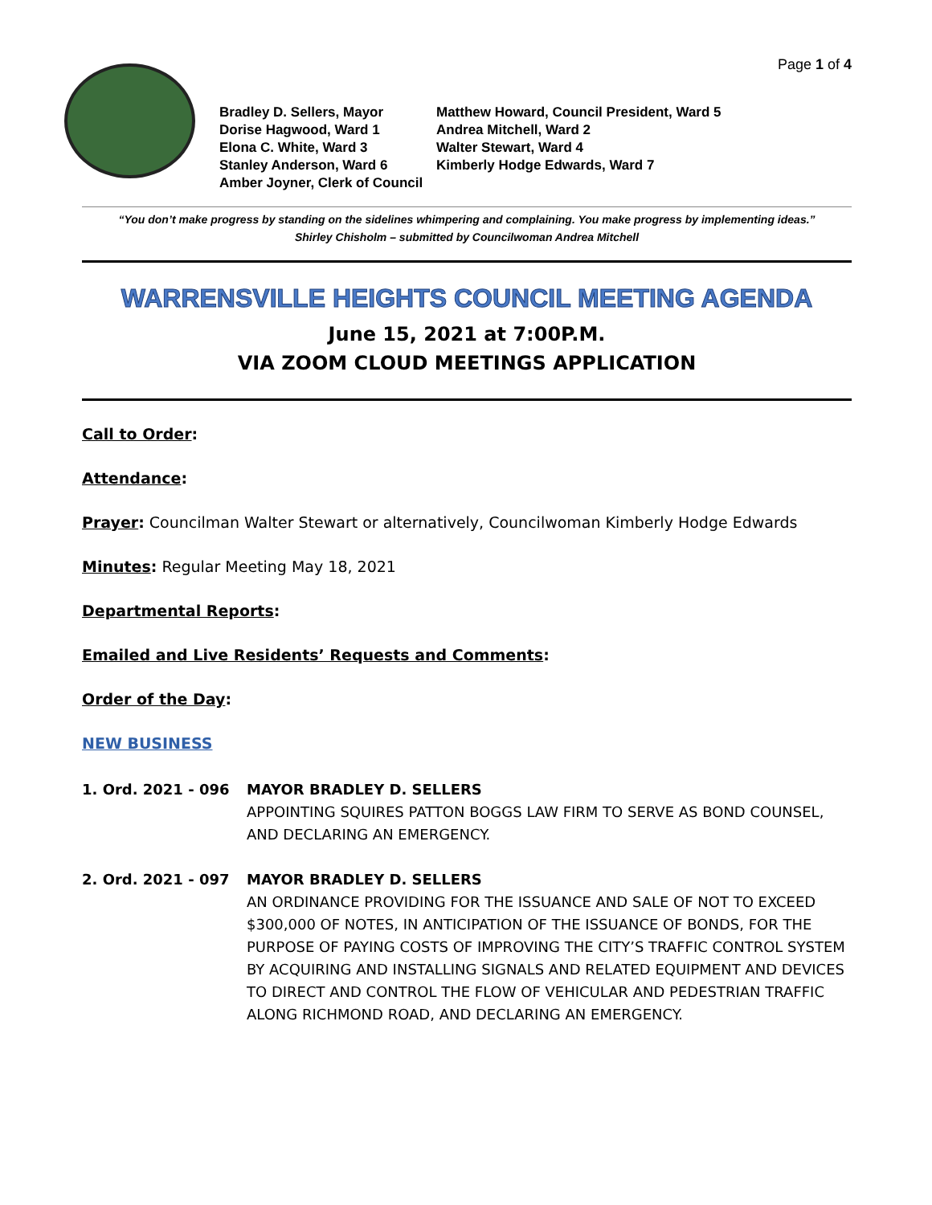Page 1 of 4
Bradley D. Sellers, Mayor
Dorise Hagwood, Ward 1
Elona C. White, Ward 3
Stanley Anderson, Ward 6
Amber Joyner, Clerk of Council
Matthew Howard, Council President, Ward 5
Andrea Mitchell, Ward 2
Walter Stewart, Ward 4
Kimberly Hodge Edwards, Ward 7
“You don’t make progress by standing on the sidelines whimpering and complaining. You make progress by implementing ideas.”
Shirley Chisholm – submitted by Councilwoman Andrea Mitchell
WARRENSVILLE HEIGHTS COUNCIL MEETING AGENDA
June 15, 2021 at 7:00P.M.
VIA ZOOM CLOUD MEETINGS APPLICATION
Call to Order:
Attendance:
Prayer: Councilman Walter Stewart or alternatively, Councilwoman Kimberly Hodge Edwards
Minutes: Regular Meeting May 18, 2021
Departmental Reports:
Emailed and Live Residents’ Requests and Comments:
Order of the Day:
NEW BUSINESS
1. Ord. 2021 - 096 MAYOR BRADLEY D. SELLERS
APPOINTING SQUIRES PATTON BOGGS LAW FIRM TO SERVE AS BOND COUNSEL, AND DECLARING AN EMERGENCY.
2. Ord. 2021 - 097 MAYOR BRADLEY D. SELLERS
AN ORDINANCE PROVIDING FOR THE ISSUANCE AND SALE OF NOT TO EXCEED $300,000 OF NOTES, IN ANTICIPATION OF THE ISSUANCE OF BONDS, FOR THE PURPOSE OF PAYING COSTS OF IMPROVING THE CITY’S TRAFFIC CONTROL SYSTEM BY ACQUIRING AND INSTALLING SIGNALS AND RELATED EQUIPMENT AND DEVICES TO DIRECT AND CONTROL THE FLOW OF VEHICULAR AND PEDESTRIAN TRAFFIC ALONG RICHMOND ROAD, AND DECLARING AN EMERGENCY.